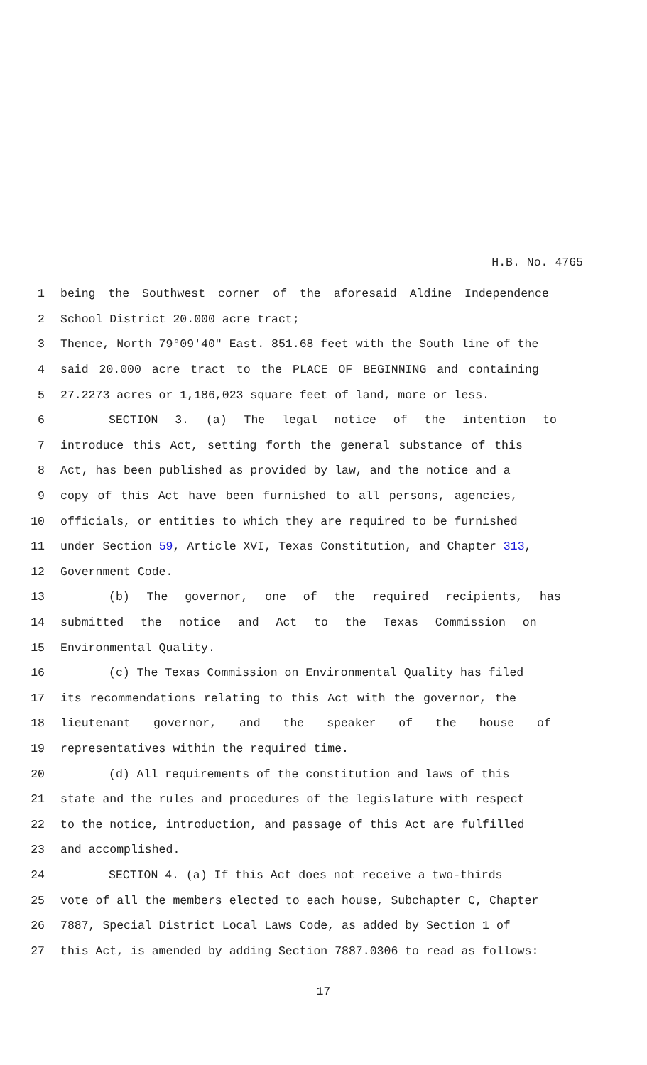H.B. No. 4765
1 being the Southwest corner of the aforesaid Aldine Independence
2 School District 20.000 acre tract;
3 Thence, North 79°09'40" East. 851.68 feet with the South line of the
4 said 20.000 acre tract to the PLACE OF BEGINNING and containing
5 27.2273 acres or 1,186,023 square feet of land, more or less.
6 SECTION 3. (a) The legal notice of the intention to
7 introduce this Act, setting forth the general substance of this
8 Act, has been published as provided by law, and the notice and a
9 copy of this Act have been furnished to all persons, agencies,
10 officials, or entities to which they are required to be furnished
11 under Section 59, Article XVI, Texas Constitution, and Chapter 313,
12 Government Code.
13 (b) The governor, one of the required recipients, has
14 submitted the notice and Act to the Texas Commission on
15 Environmental Quality.
16 (c) The Texas Commission on Environmental Quality has filed
17 its recommendations relating to this Act with the governor, the
18 lieutenant governor, and the speaker of the house of
19 representatives within the required time.
20 (d) All requirements of the constitution and laws of this
21 state and the rules and procedures of the legislature with respect
22 to the notice, introduction, and passage of this Act are fulfilled
23 and accomplished.
24 SECTION 4. (a) If this Act does not receive a two-thirds
25 vote of all the members elected to each house, Subchapter C, Chapter
26 7887, Special District Local Laws Code, as added by Section 1 of
27 this Act, is amended by adding Section 7887.0306 to read as follows:
17